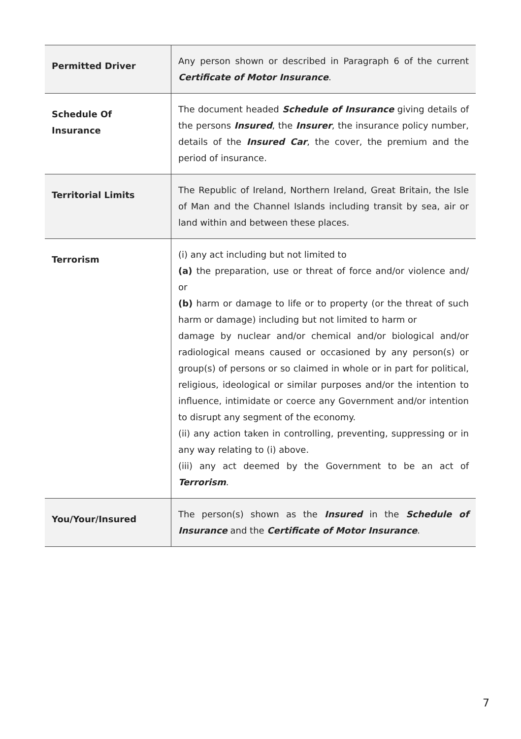| Permitted Driver | Any person shown or described in Paragraph 6 of the current Certificate of Motor Insurance . |
| Schedule Of Insurance | The document headed Schedule of Insurance giving details of the persons Insured , the Insurer , the insurance policy number, details of the Insured Car , the cover, the premium and the period of insurance. |
| Territorial Limits | The Republic of Ireland, Northern Ireland, Great Britain, the Isle of Man and the Channel Islands including transit by sea, air or land within and between these places. |
| Terrorism | (i) any act including but not limited to (a) the preparation, use or threat of force and/or violence and/ or (b) harm or damage to life or to property (or the threat of such harm or damage) including but not limited to harm or damage by nuclear and/or chemical and/or biological and/or radiological means caused or occasioned by any person(s) or group(s) of persons or so claimed in whole or in part for political, religious, ideological or similar purposes and/or the intention to influence, intimidate or coerce any Government and/or intention to disrupt any segment of the economy. (ii) any action taken in controlling, preventing, suppressing or in any way relating to (i) above. (iii) any act deemed by the Government to be an act of Terrorism . |
| You/Your/Insured | The person(s) shown as the Insured in the Schedule of Insurance and the Certificate of Motor Insurance . |
7